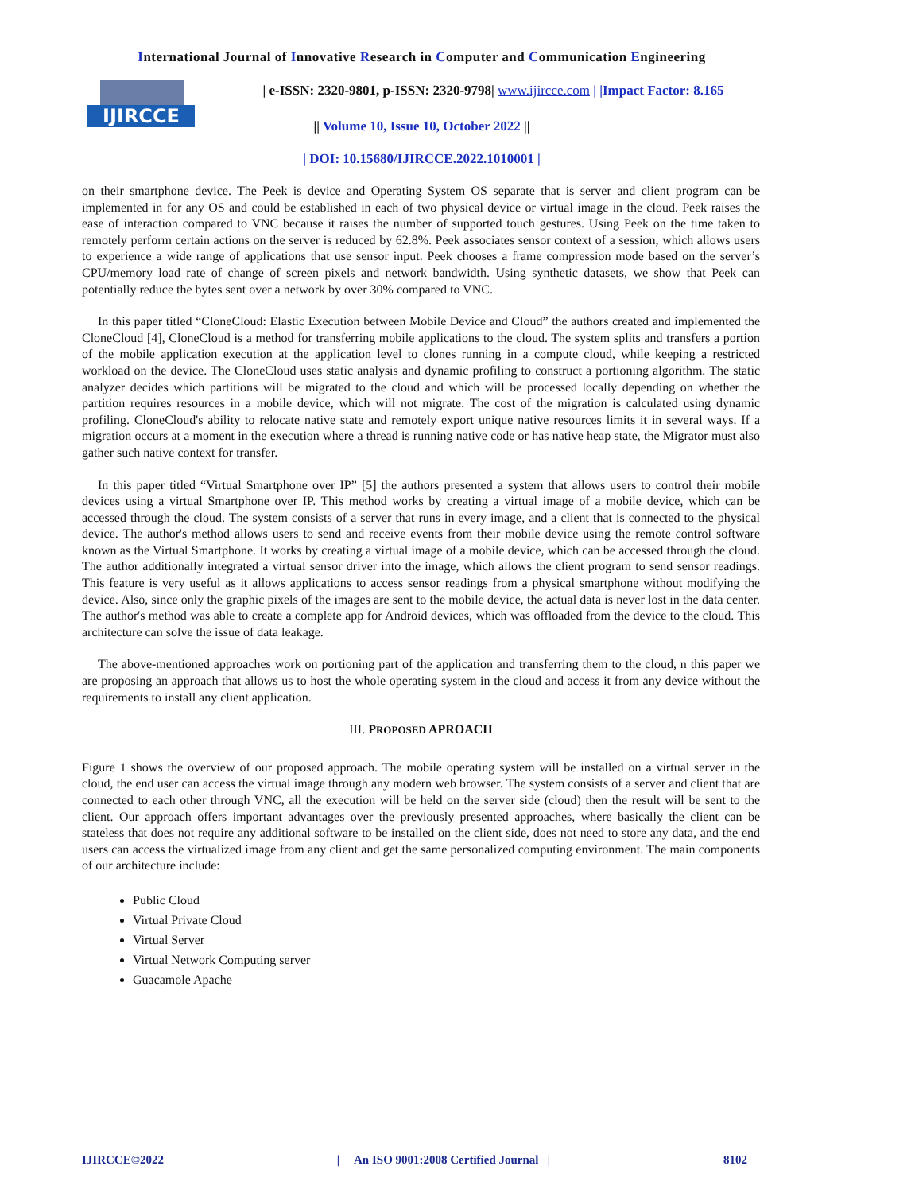International Journal of Innovative Research in Computer and Communication Engineering
IJIRCCE
| e-ISSN: 2320-9801, p-ISSN: 2320-9798| www.ijircce.com | |Impact Factor: 8.165
|| Volume 10, Issue 10, October 2022 ||
| DOI: 10.15680/IJIRCCE.2022.1010001 |
on their smartphone device. The Peek is device and Operating System OS separate that is server and client program can be implemented in for any OS and could be established in each of two physical device or virtual image in the cloud. Peek raises the ease of interaction compared to VNC because it raises the number of supported touch gestures. Using Peek on the time taken to remotely perform certain actions on the server is reduced by 62.8%. Peek associates sensor context of a session, which allows users to experience a wide range of applications that use sensor input. Peek chooses a frame compression mode based on the server’s CPU/memory load rate of change of screen pixels and network bandwidth. Using synthetic datasets, we show that Peek can potentially reduce the bytes sent over a network by over 30% compared to VNC.
In this paper titled “CloneCloud: Elastic Execution between Mobile Device and Cloud” the authors created and implemented the CloneCloud [4], CloneCloud is a method for transferring mobile applications to the cloud. The system splits and transfers a portion of the mobile application execution at the application level to clones running in a compute cloud, while keeping a restricted workload on the device. The CloneCloud uses static analysis and dynamic profiling to construct a portioning algorithm. The static analyzer decides which partitions will be migrated to the cloud and which will be processed locally depending on whether the partition requires resources in a mobile device, which will not migrate. The cost of the migration is calculated using dynamic profiling. CloneCloud's ability to relocate native state and remotely export unique native resources limits it in several ways. If a migration occurs at a moment in the execution where a thread is running native code or has native heap state, the Migrator must also gather such native context for transfer.
In this paper titled “Virtual Smartphone over IP” [5] the authors presented a system that allows users to control their mobile devices using a virtual Smartphone over IP. This method works by creating a virtual image of a mobile device, which can be accessed through the cloud. The system consists of a server that runs in every image, and a client that is connected to the physical device. The author's method allows users to send and receive events from their mobile device using the remote control software known as the Virtual Smartphone. It works by creating a virtual image of a mobile device, which can be accessed through the cloud. The author additionally integrated a virtual sensor driver into the image, which allows the client program to send sensor readings. This feature is very useful as it allows applications to access sensor readings from a physical smartphone without modifying the device. Also, since only the graphic pixels of the images are sent to the mobile device, the actual data is never lost in the data center. The author's method was able to create a complete app for Android devices, which was offloaded from the device to the cloud. This architecture can solve the issue of data leakage.
The above-mentioned approaches work on portioning part of the application and transferring them to the cloud, n this paper we are proposing an approach that allows us to host the whole operating system in the cloud and access it from any device without the requirements to install any client application.
III. PROPOSED APROACH
Figure 1 shows the overview of our proposed approach. The mobile operating system will be installed on a virtual server in the cloud, the end user can access the virtual image through any modern web browser. The system consists of a server and client that are connected to each other through VNC, all the execution will be held on the server side (cloud) then the result will be sent to the client. Our approach offers important advantages over the previously presented approaches, where basically the client can be stateless that does not require any additional software to be installed on the client side, does not need to store any data, and the end users can access the virtualized image from any client and get the same personalized computing environment. The main components of our architecture include:
Public Cloud
Virtual Private Cloud
Virtual Server
Virtual Network Computing server
Guacamole Apache
IJIRCCE©2022 | An ISO 9001:2008 Certified Journal | 8102